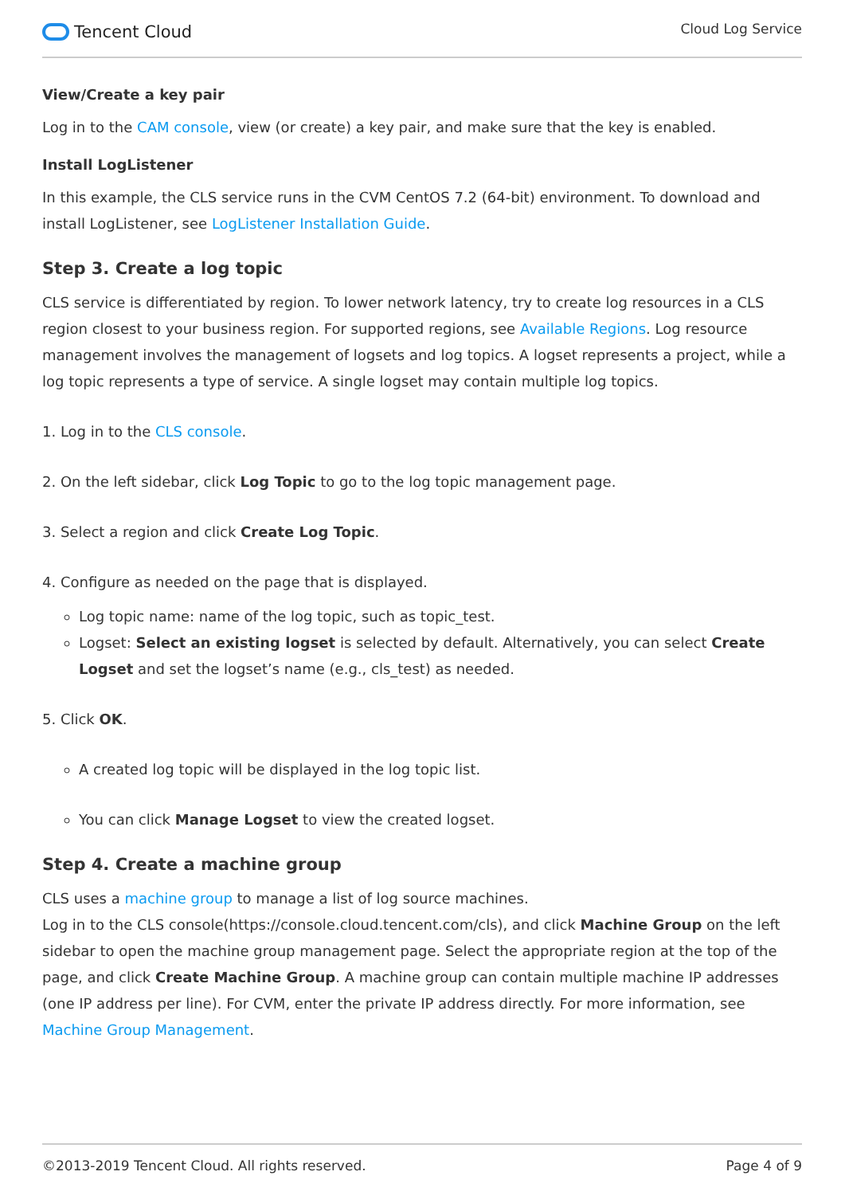Tencent Cloud
Cloud Log Service
View/Create a key pair
Log in to the CAM console, view (or create) a key pair, and make sure that the key is enabled.
Install LogListener
In this example, the CLS service runs in the CVM CentOS 7.2 (64-bit) environment. To download and install LogListener, see LogListener Installation Guide.
Step 3. Create a log topic
CLS service is differentiated by region. To lower network latency, try to create log resources in a CLS region closest to your business region. For supported regions, see Available Regions. Log resource management involves the management of logsets and log topics. A logset represents a project, while a log topic represents a type of service. A single logset may contain multiple log topics.
1. Log in to the CLS console.
2. On the left sidebar, click Log Topic to go to the log topic management page.
3. Select a region and click Create Log Topic.
4. Configure as needed on the page that is displayed.
Log topic name: name of the log topic, such as topic_test.
Logset: Select an existing logset is selected by default. Alternatively, you can select Create Logset and set the logset’s name (e.g., cls_test) as needed.
5. Click OK.
A created log topic will be displayed in the log topic list.
You can click Manage Logset to view the created logset.
Step 4. Create a machine group
CLS uses a machine group to manage a list of log source machines.
Log in to the CLS console(https://console.cloud.tencent.com/cls), and click Machine Group on the left sidebar to open the machine group management page. Select the appropriate region at the top of the page, and click Create Machine Group. A machine group can contain multiple machine IP addresses (one IP address per line). For CVM, enter the private IP address directly. For more information, see Machine Group Management.
©2013-2019 Tencent Cloud. All rights reserved. Page 4 of 9